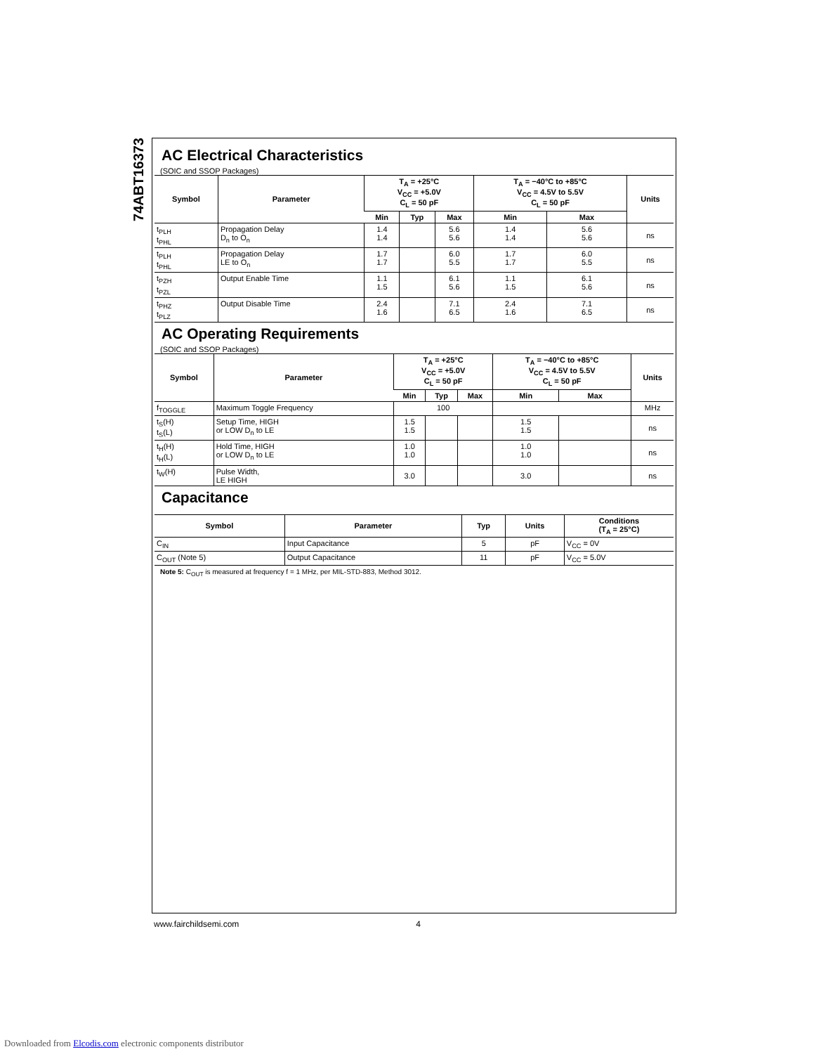74ABT16373
AC Electrical Characteristics
(SOIC and SSOP Packages)
| Symbol | Parameter | T<sub>A</sub> = +25°C V<sub>CC</sub> = +5.0V C<sub>L</sub> = 50 pF | | | T<sub>A</sub> = −40°C to +85°C V<sub>CC</sub> = 4.5V to 5.5V C<sub>L</sub> = 50 pF | | Units |
| --- | --- | --- | --- | --- | --- | --- | --- |
| | | Min | Typ | Max | Min | Max | |
| t<sub>PLH</sub> t<sub>PHL</sub> | Propagation Delay D<sub>n</sub> to O<sub>n</sub> | 1.4 1.4 | | 5.6 5.6 | 1.4 1.4 | 5.6 5.6 | ns |
| t<sub>PLH</sub> t<sub>PHL</sub> | Propagation Delay LE to O<sub>n</sub> | 1.7 1.7 | | 6.0 5.5 | 1.7 1.7 | 6.0 5.5 | ns |
| t<sub>PZH</sub> t<sub>PZL</sub> | Output Enable Time | 1.1 1.5 | | 6.1 5.6 | 1.1 1.5 | 6.1 5.6 | ns |
| t<sub>PHZ</sub> t<sub>PLZ</sub> | Output Disable Time | 2.4 1.6 | | 7.1 6.5 | 2.4 1.6 | 7.1 6.5 | ns |
AC Operating Requirements
(SOIC and SSOP Packages)
| Symbol | Parameter | T<sub>A</sub> = +25°C V<sub>CC</sub> = +5.0V C<sub>L</sub> = 50 pF | | | T<sub>A</sub> = −40°C to +85°C V<sub>CC</sub> = 4.5V to 5.5V C<sub>L</sub> = 50 pF | | Units |
| --- | --- | --- | --- | --- | --- | --- | --- |
| | | Min | Typ | Max | Min | Max | |
| f<sub>TOGGLE</sub> | Maximum Toggle Frequency | 100 | | | | | MHz |
| t<sub>S</sub>(H) t<sub>S</sub>(L) | Setup Time, HIGH or LOW D<sub>n</sub> to LE | 1.5 1.5 | | | 1.5 1.5 | | ns |
| t<sub>H</sub>(H) t<sub>H</sub>(L) | Hold Time, HIGH or LOW D<sub>n</sub> to LE | 1.0 1.0 | | | 1.0 1.0 | | ns |
| t<sub>W</sub>(H) | Pulse Width, LE HIGH | 3.0 | | | 3.0 | | ns |
Capacitance
| Symbol | Parameter | Typ | Units | Conditions (T<sub>A</sub> = 25°C) |
| --- | --- | --- | --- | --- |
| C<sub>IN</sub> | Input Capacitance | 5 | pF | V<sub>CC</sub> = 0V |
| C<sub>OUT</sub> (Note 5) | Output Capacitance | 11 | pF | V<sub>CC</sub> = 5.0V |
Note 5: C<sub>OUT</sub> is measured at frequency f = 1 MHz, per MIL-STD-883, Method 3012.
www.fairchildsemi.com 4
Downloaded from Elcodis.com electronic components distributor